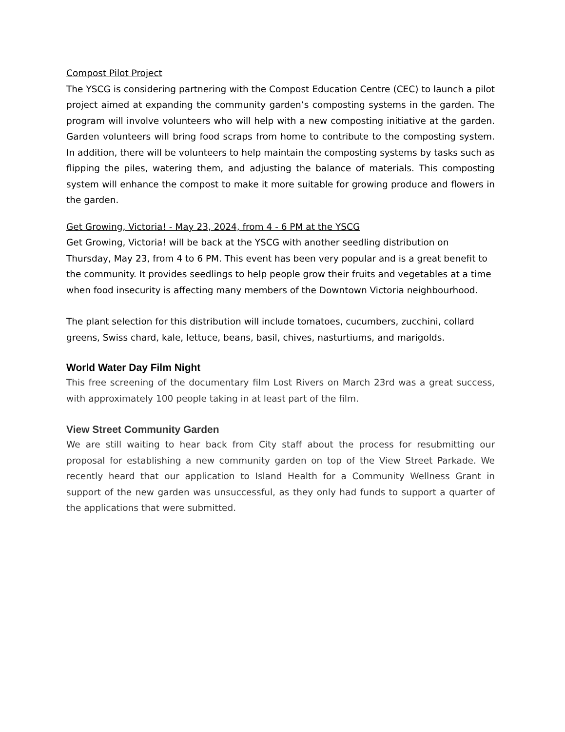Compost Pilot Project
The YSCG is considering partnering with the Compost Education Centre (CEC) to launch a pilot project aimed at expanding the community garden’s composting systems in the garden. The program will involve volunteers who will help with a new composting initiative at the garden. Garden volunteers will bring food scraps from home to contribute to the composting system. In addition, there will be volunteers to help maintain the composting systems by tasks such as flipping the piles, watering them, and adjusting the balance of materials. This composting system will enhance the compost to make it more suitable for growing produce and flowers in the garden.
Get Growing, Victoria! - May 23, 2024, from 4 - 6 PM at the YSCG
Get Growing, Victoria! will be back at the YSCG with another seedling distribution on Thursday, May 23, from 4 to 6 PM. This event has been very popular and is a great benefit to the community. It provides seedlings to help people grow their fruits and vegetables at a time when food insecurity is affecting many members of the Downtown Victoria neighbourhood.
The plant selection for this distribution will include tomatoes, cucumbers, zucchini, collard greens, Swiss chard, kale, lettuce, beans, basil, chives, nasturtiums, and marigolds.
World Water Day Film Night
This free screening of the documentary film Lost Rivers on March 23rd was a great success, with approximately 100 people taking in at least part of the film.
View Street Community Garden
We are still waiting to hear back from City staff about the process for resubmitting our proposal for establishing a new community garden on top of the View Street Parkade. We recently heard that our application to Island Health for a Community Wellness Grant in support of the new garden was unsuccessful, as they only had funds to support a quarter of the applications that were submitted.